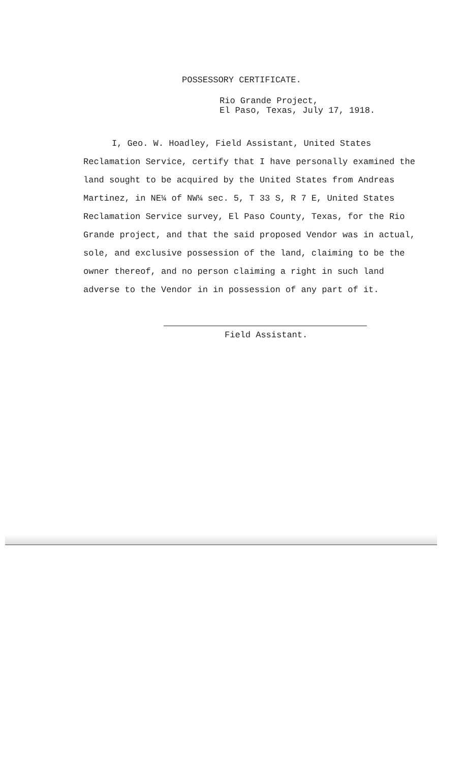POSSESSORY CERTIFICATE.
Rio Grande Project,
El Paso, Texas, July 17, 1918.
I, Geo. W. Hoadley, Field Assistant, United States Reclamation Service, certify that I have personally examined the land sought to be acquired by the United States from Andreas Martinez, in NE¼ of NW¼ sec. 5, T 33 S, R 7 E, United States Reclamation Service survey, El Paso County, Texas, for the Rio Grande project, and that the said proposed Vendor was in actual, sole, and exclusive possession of the land, claiming to be the owner thereof, and no person claiming a right in such land adverse to the Vendor in in possession of any part of it.
Field Assistant.